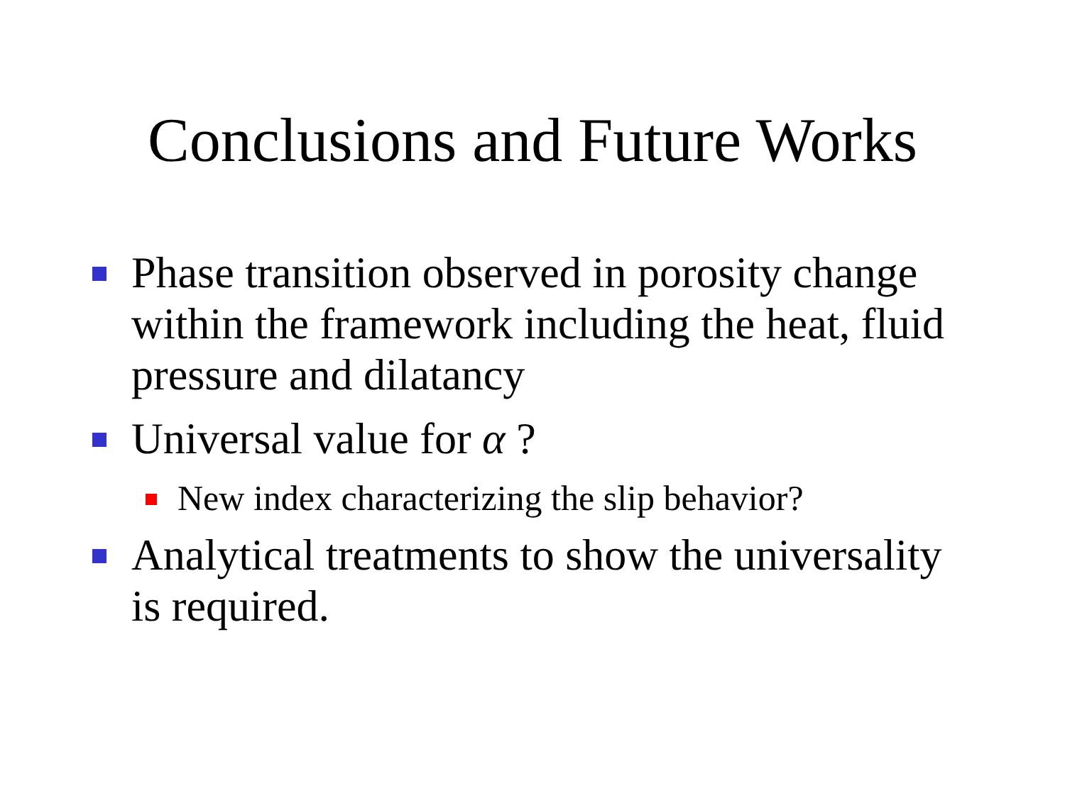Conclusions and Future Works
Phase transition observed in porosity change within the framework including the heat, fluid pressure and dilatancy
Universal value for α ?
New index characterizing the slip behavior?
Analytical treatments to show the universality is required.